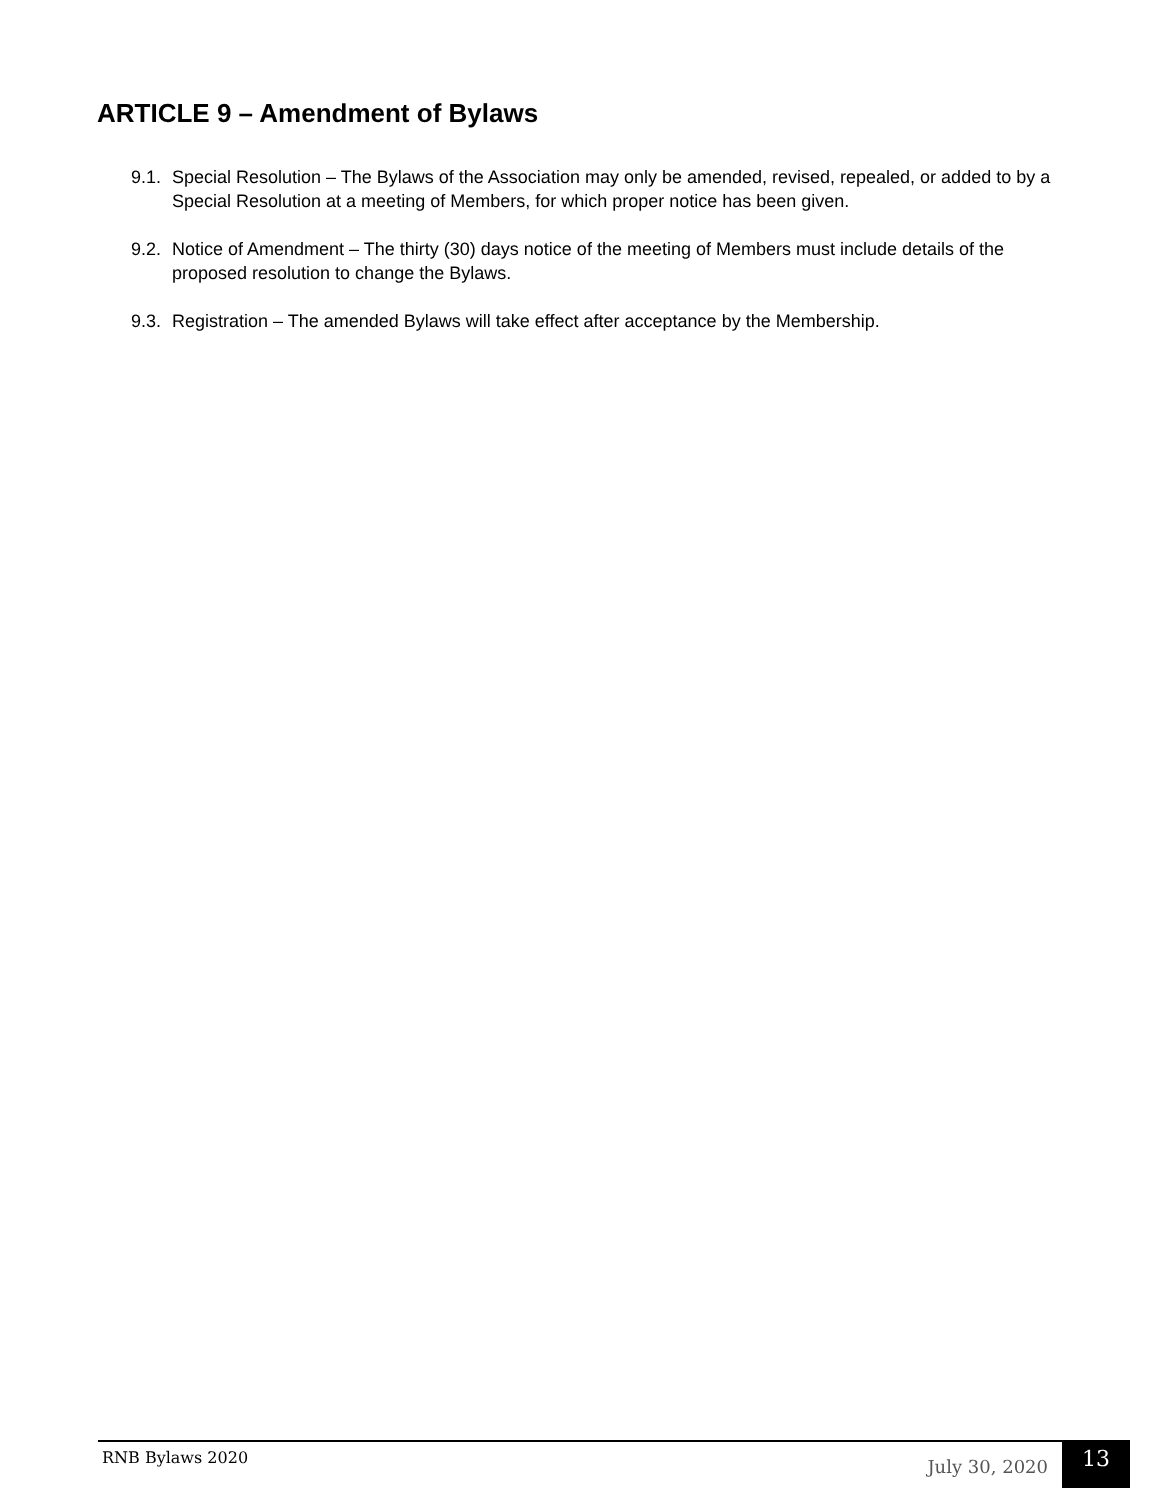ARTICLE 9 – Amendment of Bylaws
9.1. Special Resolution – The Bylaws of the Association may only be amended, revised, repealed, or added to by a Special Resolution at a meeting of Members, for which proper notice has been given.
9.2. Notice of Amendment – The thirty (30) days notice of the meeting of Members must include details of the proposed resolution to change the Bylaws.
9.3. Registration – The amended Bylaws will take effect after acceptance by the Membership.
RNB Bylaws 2020 July 30, 2020
13